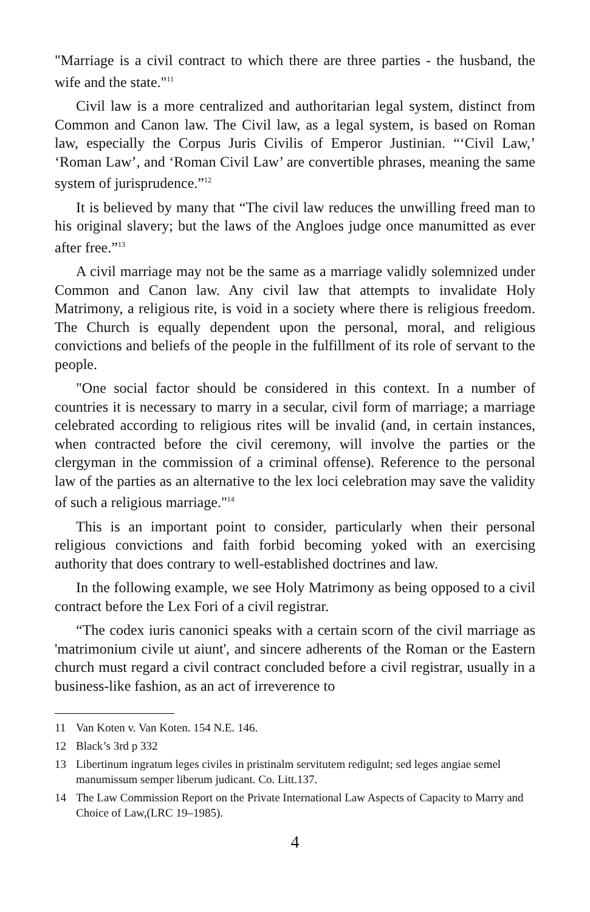"Marriage is a civil contract to which there are three parties - the husband, the wife and the state."<sup>11</sup>
Civil law is a more centralized and authoritarian legal system, distinct from Common and Canon law. The Civil law, as a legal system, is based on Roman law, especially the Corpus Juris Civilis of Emperor Justinian. “‘Civil Law,’ ‘Roman Law’, and ‘Roman Civil Law’ are convertible phrases, meaning the same system of jurisprudence.”<sup>12</sup>
It is believed by many that “The civil law reduces the unwilling freed man to his original slavery; but the laws of the Angloes judge once manumitted as ever after free.”<sup>13</sup>
A civil marriage may not be the same as a marriage validly solemnized under Common and Canon law. Any civil law that attempts to invalidate Holy Matrimony, a religious rite, is void in a society where there is religious freedom. The Church is equally dependent upon the personal, moral, and religious convictions and beliefs of the people in the fulfillment of its role of servant to the people.
"One social factor should be considered in this context. In a number of countries it is necessary to marry in a secular, civil form of marriage; a marriage celebrated according to religious rites will be invalid (and, in certain instances, when contracted before the civil ceremony, will involve the parties or the clergyman in the commission of a criminal offense). Reference to the personal law of the parties as an alternative to the lex loci celebration may save the validity of such a religious marriage."<sup>14</sup>
This is an important point to consider, particularly when their personal religious convictions and faith forbid becoming yoked with an exercising authority that does contrary to well-established doctrines and law.
In the following example, we see Holy Matrimony as being opposed to a civil contract before the Lex Fori of a civil registrar.
“The codex iuris canonici speaks with a certain scorn of the civil marriage as 'matrimonium civile ut aiunt', and sincere adherents of the Roman or the Eastern church must regard a civil contract concluded before a civil registrar, usually in a business-like fashion, as an act of irreverence to
11 Van Koten v. Van Koten. 154 N.E. 146.
12 Black’s 3rd p 332
13 Libertinum ingratum leges civiles in pristinalm servitutem redigulnt; sed leges angiae semel manumissum semper liberum judicant. Co. Litt.137.
14 The Law Commission Report on the Private International Law Aspects of Capacity to Marry and Choice of Law,(LRC 19–1985).
4